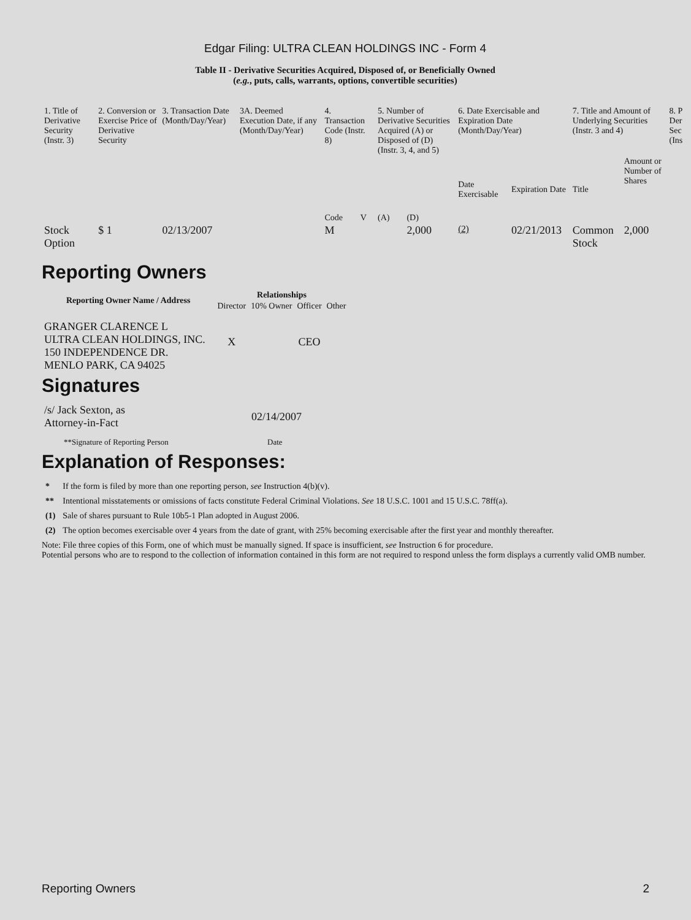Edgar Filing: ULTRA CLEAN HOLDINGS INC - Form 4
Table II - Derivative Securities Acquired, Disposed of, or Beneficially Owned
(e.g., puts, calls, warrants, options, convertible securities)
| 1. Title of Derivative Security (Instr. 3) | 2. Conversion or Exercise Price of Derivative Security | 3. Transaction Date (Month/Day/Year) | 3A. Deemed Execution Date, if any (Month/Day/Year) | 4. Transaction Code (Instr. 8) | | 5. Number of Derivative Securities Acquired (A) or Disposed of (D) (Instr. 3, 4, and 5) | | 6. Date Exercisable and Expiration Date (Month/Day/Year) | | 7. Title and Amount of Underlying Securities (Instr. 3 and 4) | | 8. P Der Sec (Ins |
| | | | | Code | V | (A) | (D) | Date Exercisable | Expiration Date | Title | Amount or Number of Shares | |
| Stock Option | $ 1 | 02/13/2007 | | M | | | 2,000 | <sup>(2)</sup> | 02/21/2013 | Common Stock | 2,000 | |
Reporting Owners
| Reporting Owner Name / Address | Relationships | | | |
| --- | --- | --- | --- | --- |
| | Director | 10% Owner | Officer | Other |
| GRANGER CLARENCE L ULTRA CLEAN HOLDINGS, INC. 150 INDEPENDENCE DR. MENLO PARK, CA 94025 | X | | CEO | |
Signatures
| /s/ Jack Sexton, as Attorney-in-Fact | 02/14/2007 |
| **Signature of Reporting Person | Date |
Explanation of Responses:
| * | If the form is filed by more than one reporting person, see Instruction 4(b)(v). |
| ** | Intentional misstatements or omissions of facts constitute Federal Criminal Violations. See 18 U.S.C. 1001 and 15 U.S.C. 78ff(a). |
| (1) | Sale of shares pursuant to Rule 10b5-1 Plan adopted in August 2006. |
| (2) | The option becomes exercisable over 4 years from the date of grant, with 25% becoming exercisable after the first year and monthly thereafter. |
Note: File three copies of this Form, one of which must be manually signed. If space is insufficient, see Instruction 6 for procedure.
Potential persons who are to respond to the collection of information contained in this form are not required to respond unless the form displays a currently valid OMB number.
Reporting Owners 2